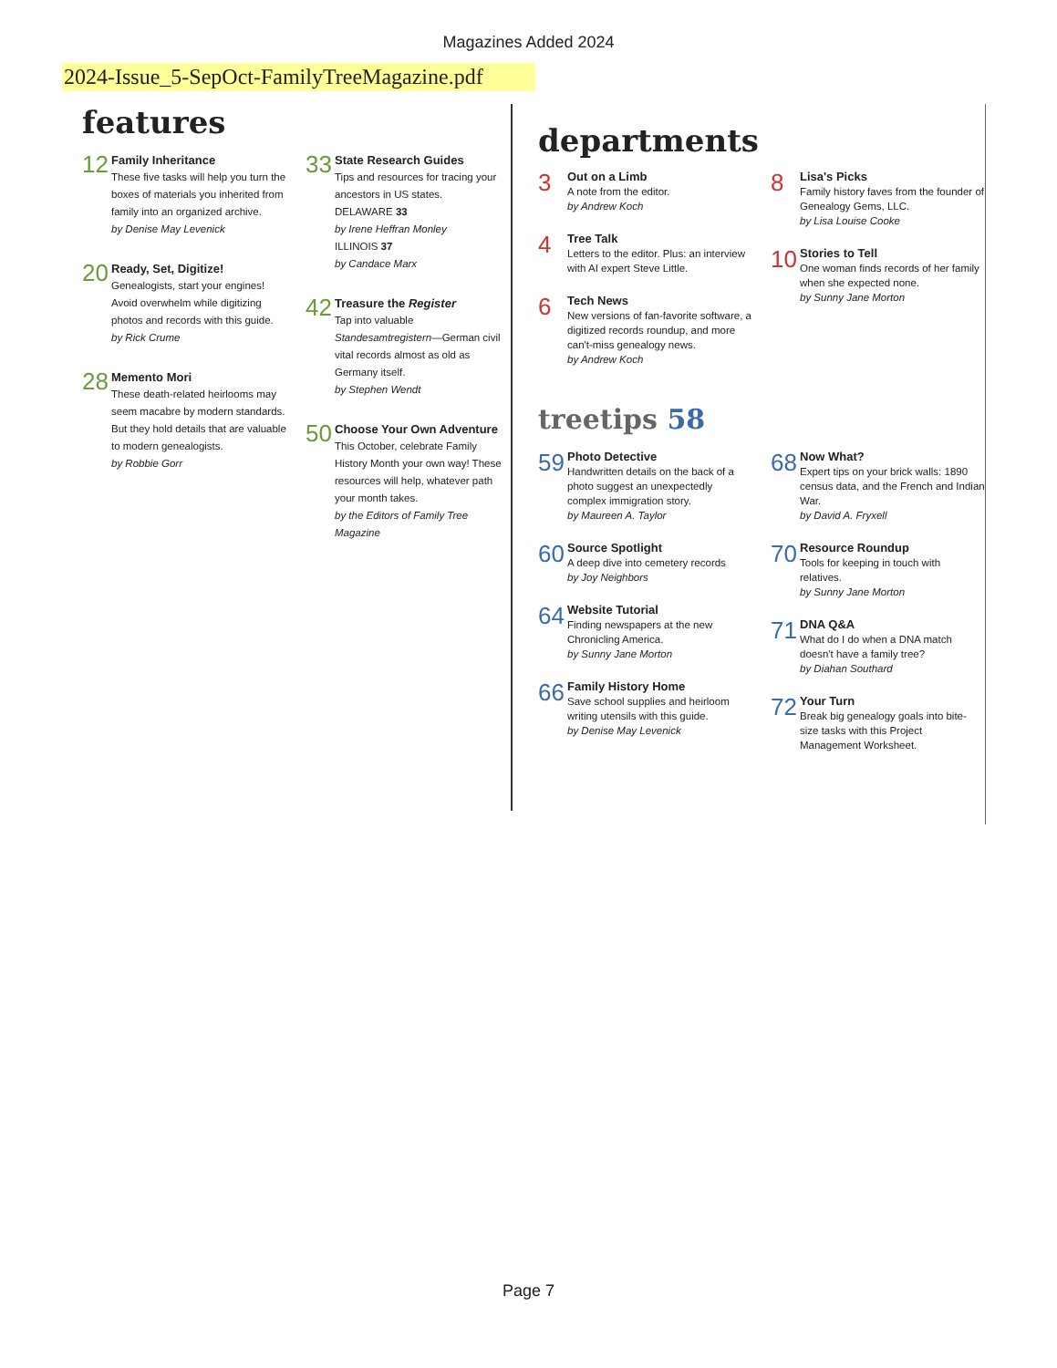Magazines Added 2024
2024-Issue_5-SepOct-FamilyTreeMagazine.pdf
features
12
Family Inheritance
These five tasks will help you turn the boxes of materials you inherited from family into an organized archive.
by Denise May Levenick
20
Ready, Set, Digitize!
Genealogists, start your engines! Avoid overwhelm while digitizing photos and records with this guide.
by Rick Crume
28
Memento Mori
These death-related heirlooms may seem macabre by modern standards. But they hold details that are valuable to modern genealogists.
by Robbie Gorr
33
State Research Guides
Tips and resources for tracing your ancestors in US states.
DELAWARE 33
by Irene Heffran Monley
ILLINOIS 37
by Candace Marx
42
Treasure the Register
Tap into valuable Standesamtregistern—German civil vital records almost as old as Germany itself.
by Stephen Wendt
50
Choose Your Own Adventure
This October, celebrate Family History Month your own way! These resources will help, whatever path your month takes.
by the Editors of Family Tree Magazine
departments
3
Out on a Limb
A note from the editor.
by Andrew Koch
4
Tree Talk
Letters to the editor. Plus: an interview with AI expert Steve Little.
6
Tech News
New versions of fan-favorite software, a digitized records roundup, and more can't-miss genealogy news.
by Andrew Koch
8
Lisa's Picks
Family history faves from the founder of Genealogy Gems, LLC.
by Lisa Louise Cooke
10
Stories to Tell
One woman finds records of her family when she expected none.
by Sunny Jane Morton
treetips 58
59
Photo Detective
Handwritten details on the back of a photo suggest an unexpectedly complex immigration story.
by Maureen A. Taylor
60
Source Spotlight
A deep dive into cemetery records
by Joy Neighbors
64
Website Tutorial
Finding newspapers at the new Chronicling America.
by Sunny Jane Morton
66
Family History Home
Save school supplies and heirloom writing utensils with this guide.
by Denise May Levenick
68
Now What?
Expert tips on your brick walls: 1890 census data, and the French and Indian War.
by David A. Fryxell
70
Resource Roundup
Tools for keeping in touch with relatives.
by Sunny Jane Morton
71
DNA Q&A
What do I do when a DNA match doesn't have a family tree?
by Diahan Southard
72
Your Turn
Break big genealogy goals into bite-size tasks with this Project Management Worksheet.
Page 7